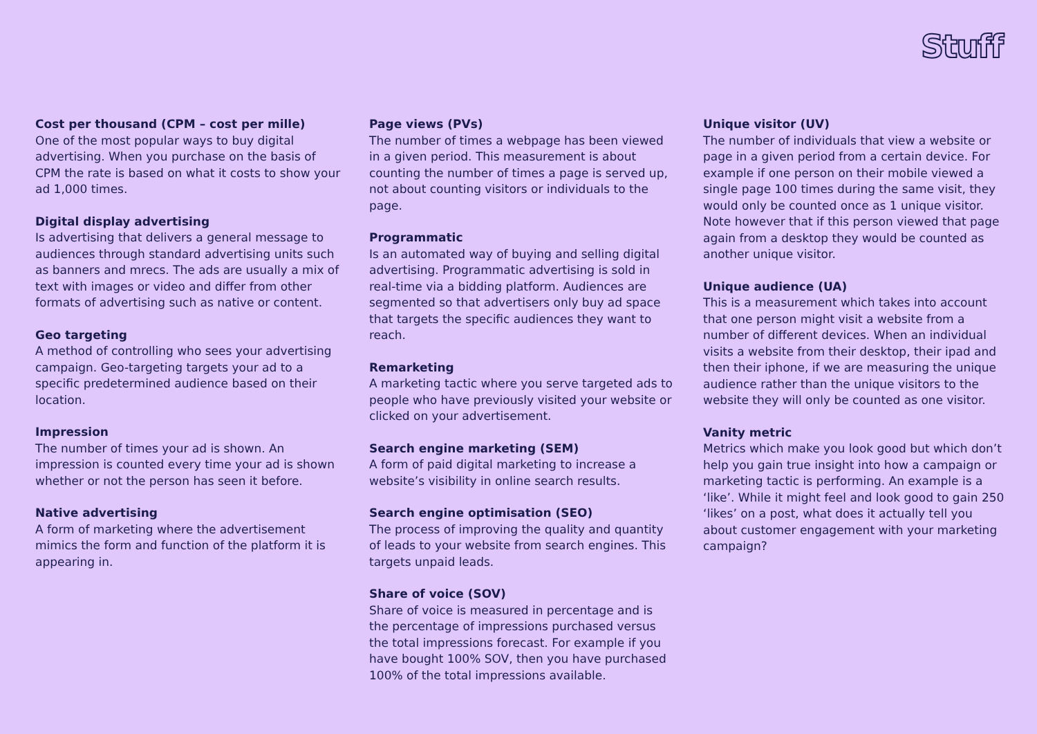Stuff
Cost per thousand (CPM – cost per mille)
One of the most popular ways to buy digital advertising. When you purchase on the basis of CPM the rate is based on what it costs to show your ad 1,000 times.
Digital display advertising
Is advertising that delivers a general message to audiences through standard advertising units such as banners and mrecs. The ads are usually a mix of text with images or video and differ from other formats of advertising such as native or content.
Geo targeting
A method of controlling who sees your advertising campaign. Geo-targeting targets your ad to a specific predetermined audience based on their location.
Impression
The number of times your ad is shown. An impression is counted every time your ad is shown whether or not the person has seen it before.
Native advertising
A form of marketing where the advertisement mimics the form and function of the platform it is appearing in.
Page views (PVs)
The number of times a webpage has been viewed in a given period. This measurement is about counting the number of times a page is served up, not about counting visitors or individuals to the page.
Programmatic
Is an automated way of buying and selling digital advertising. Programmatic advertising is sold in real-time via a bidding platform. Audiences are segmented so that advertisers only buy ad space that targets the specific audiences they want to reach.
Remarketing
A marketing tactic where you serve targeted ads to people who have previously visited your website or clicked on your advertisement.
Search engine marketing (SEM)
A form of paid digital marketing to increase a website’s visibility in online search results.
Search engine optimisation (SEO)
The process of improving the quality and quantity of leads to your website from search engines. This targets unpaid leads.
Share of voice (SOV)
Share of voice is measured in percentage and is the percentage of impressions purchased versus the total impressions forecast. For example if you have bought 100% SOV, then you have purchased 100% of the total impressions available.
Unique visitor (UV)
The number of individuals that view a website or page in a given period from a certain device. For example if one person on their mobile viewed a single page 100 times during the same visit, they would only be counted once as 1 unique visitor. Note however that if this person viewed that page again from a desktop they would be counted as another unique visitor.
Unique audience (UA)
This is a measurement which takes into account that one person might visit a website from a number of different devices. When an individual visits a website from their desktop, their ipad and then their iphone, if we are measuring the unique audience rather than the unique visitors to the website they will only be counted as one visitor.
Vanity metric
Metrics which make you look good but which don’t help you gain true insight into how a campaign or marketing tactic is performing. An example is a ‘like’. While it might feel and look good to gain 250 ‘likes’ on a post, what does it actually tell you about customer engagement with your marketing campaign?